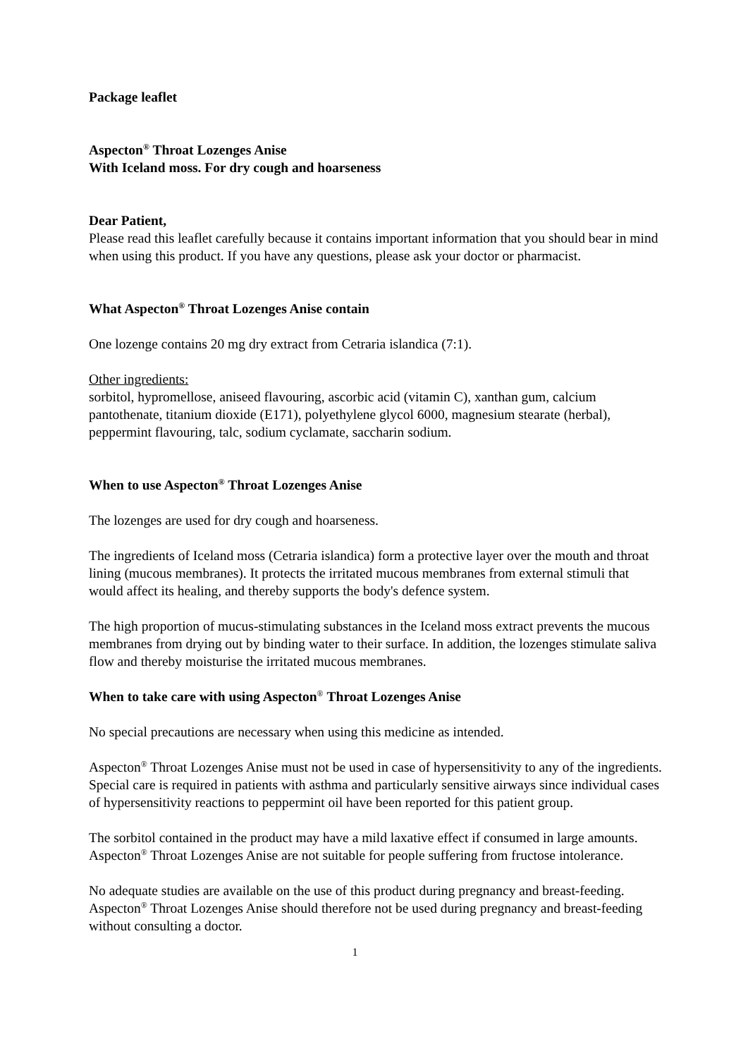Package leaflet
Aspecton<sup>®</sup> Throat Lozenges Anise
With Iceland moss. For dry cough and hoarseness
Dear Patient,
Please read this leaflet carefully because it contains important information that you should bear in mind when using this product. If you have any questions, please ask your doctor or pharmacist.
What Aspecton<sup>®</sup> Throat Lozenges Anise contain
One lozenge contains 20 mg dry extract from Cetraria islandica (7:1).
Other ingredients:
sorbitol, hypromellose, aniseed flavouring, ascorbic acid (vitamin C), xanthan gum, calcium pantothenate, titanium dioxide (E171), polyethylene glycol 6000, magnesium stearate (herbal), peppermint flavouring, talc, sodium cyclamate, saccharin sodium.
When to use Aspecton<sup>®</sup> Throat Lozenges Anise
The lozenges are used for dry cough and hoarseness.
The ingredients of Iceland moss (Cetraria islandica) form a protective layer over the mouth and throat lining (mucous membranes). It protects the irritated mucous membranes from external stimuli that would affect its healing, and thereby supports the body's defence system.
The high proportion of mucus-stimulating substances in the Iceland moss extract prevents the mucous membranes from drying out by binding water to their surface. In addition, the lozenges stimulate saliva flow and thereby moisturise the irritated mucous membranes.
When to take care with using Aspecton<sup>®</sup> Throat Lozenges Anise
No special precautions are necessary when using this medicine as intended.
Aspecton<sup>®</sup> Throat Lozenges Anise must not be used in case of hypersensitivity to any of the ingredients. Special care is required in patients with asthma and particularly sensitive airways since individual cases of hypersensitivity reactions to peppermint oil have been reported for this patient group.
The sorbitol contained in the product may have a mild laxative effect if consumed in large amounts. Aspecton<sup>®</sup> Throat Lozenges Anise are not suitable for people suffering from fructose intolerance.
No adequate studies are available on the use of this product during pregnancy and breast-feeding. Aspecton<sup>®</sup> Throat Lozenges Anise should therefore not be used during pregnancy and breast-feeding without consulting a doctor.
1